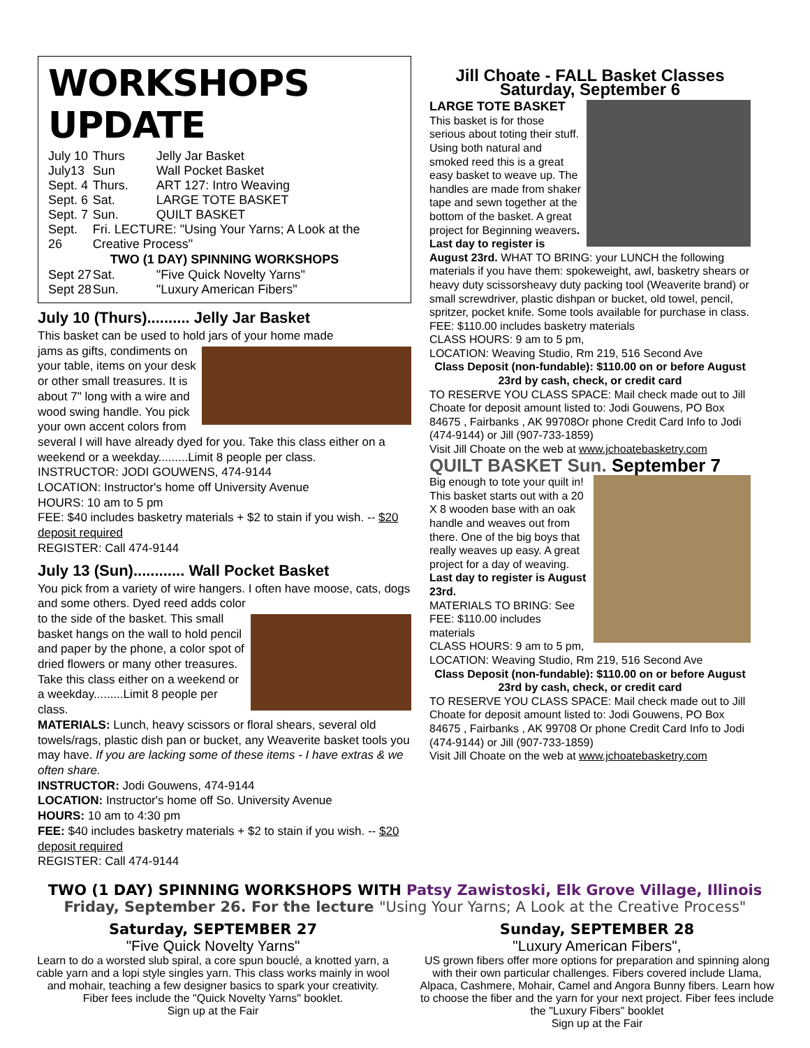WORKSHOPS UPDATE
| July 10 | Thurs | Jelly Jar Basket |
| July13 | Sun | Wall Pocket Basket |
| Sept. 4 | Thurs. | ART 127: Intro Weaving |
| Sept. 6 | Sat. | LARGE TOTE BASKET |
| Sept. 7 | Sun. | QUILT BASKET |
| Sept. 26 | Fri. LECTURE: "Using Your Yarns; A Look at the Creative Process" | |
| TWO (1 DAY) SPINNING WORKSHOPS | | |
| Sept 27 | Sat. | "Five Quick Novelty Yarns" |
| Sept 28 | Sun. | "Luxury American Fibers" |
July 10 (Thurs).......... Jelly Jar Basket
This basket can be used to hold jars of your home made
jams as gifts, condiments on your table, items on your desk or other small treasures. It is about 7" long with a wire and wood swing handle. You pick your own accent colors from several I will have already dyed for you. Take this class either on a weekend or a weekday.........Limit 8 people per class.
INSTRUCTOR: JODI GOUWENS, 474-9144
LOCATION: Instructor's home off University Avenue
HOURS: 10 am to 5 pm
FEE: $40 includes basketry materials + $2 to stain if you wish. -- $20 deposit required
REGISTER: Call 474-9144
July 13 (Sun)............ Wall Pocket Basket
You pick from a variety of wire hangers. I often have moose, cats, dogs and some others. Dyed reed adds color
to the side of the basket. This small basket hangs on the wall to hold pencil and paper by the phone, a color spot of dried flowers or many other treasures. Take this class either on a weekend or a weekday.........Limit 8 people per class.
MATERIALS: Lunch, heavy scissors or floral shears, several old towels/rags, plastic dish pan or bucket, any Weaverite basket tools you may have. If you are lacking some of these items - I have extras & we often share.
INSTRUCTOR: Jodi Gouwens, 474-9144
LOCATION: Instructor's home off So. University Avenue
HOURS: 10 am to 4:30 pm
FEE: $40 includes basketry materials + $2 to stain if you wish. -- $20 deposit required
REGISTER: Call 474-9144
Jill Choate - FALL Basket Classes
Saturday, September 6
LARGE TOTE BASKET
This basket is for those serious about toting their stuff. Using both natural and smoked reed this is a great easy basket to weave up. The handles are made from shaker tape and sewn together at the bottom of the basket. A great project for Beginning weavers. Last day to register is August 23rd. WHAT TO BRING: your LUNCH the following materials if you have them: spokeweight, awl, basketry shears or heavy duty scissorsheavy duty packing tool (Weaverite brand) or small screwdriver, plastic dishpan or bucket, old towel, pencil, spritzer, pocket knife. Some tools available for purchase in class.
FEE: $110.00 includes basketry materials
CLASS HOURS: 9 am to 5 pm,
LOCATION: Weaving Studio, Rm 219, 516 Second Ave
Class Deposit (non-fundable): $110.00 on or before August 23rd by cash, check, or credit card
TO RESERVE YOU CLASS SPACE: Mail check made out to Jill Choate for deposit amount listed to: Jodi Gouwens, PO Box 84675 , Fairbanks , AK 99708Or phone Credit Card Info to Jodi (474-9144) or Jill (907-733-1859)
Visit Jill Choate on the web at www.jchoatebasketry.com
QUILT BASKET Sun. September 7
Big enough to tote your quilt in! This basket starts out with a 20 X 8 wooden base with an oak handle and weaves out from there. One of the big boys that really weaves up easy. A great project for a day of weaving.
Last day to register is August 23rd.
MATERIALS TO BRING: See
FEE: $110.00 includes materials
CLASS HOURS: 9 am to 5 pm,
LOCATION: Weaving Studio, Rm 219, 516 Second Ave
Class Deposit (non-fundable): $110.00 on or before August 23rd by cash, check, or credit card
TO RESERVE YOU CLASS SPACE: Mail check made out to Jill Choate for deposit amount listed to: Jodi Gouwens, PO Box 84675 , Fairbanks , AK 99708 Or phone Credit Card Info to Jodi (474-9144) or Jill (907-733-1859)
Visit Jill Choate on the web at www.jchoatebasketry.com
TWO (1 DAY) SPINNING WORKSHOPS WITH Patsy Zawistoski, Elk Grove Village, Illinois
Friday, September 26. For the lecture "Using Your Yarns; A Look at the Creative Process"
Saturday, SEPTEMBER 27
"Five Quick Novelty Yarns"
Learn to do a worsted slub spiral, a core spun bouclé, a knotted yarn, a cable yarn and a lopi style singles yarn. This class works mainly in wool and mohair, teaching a few designer basics to spark your creativity. Fiber fees include the "Quick Novelty Yarns" booklet.
Sign up at the Fair
Sunday, SEPTEMBER 28
"Luxury American Fibers",
US grown fibers offer more options for preparation and spinning along with their own particular challenges. Fibers covered include Llama, Alpaca, Cashmere, Mohair, Camel and Angora Bunny fibers. Learn how to choose the fiber and the yarn for your next project. Fiber fees include the "Luxury Fibers" booklet
Sign up at the Fair